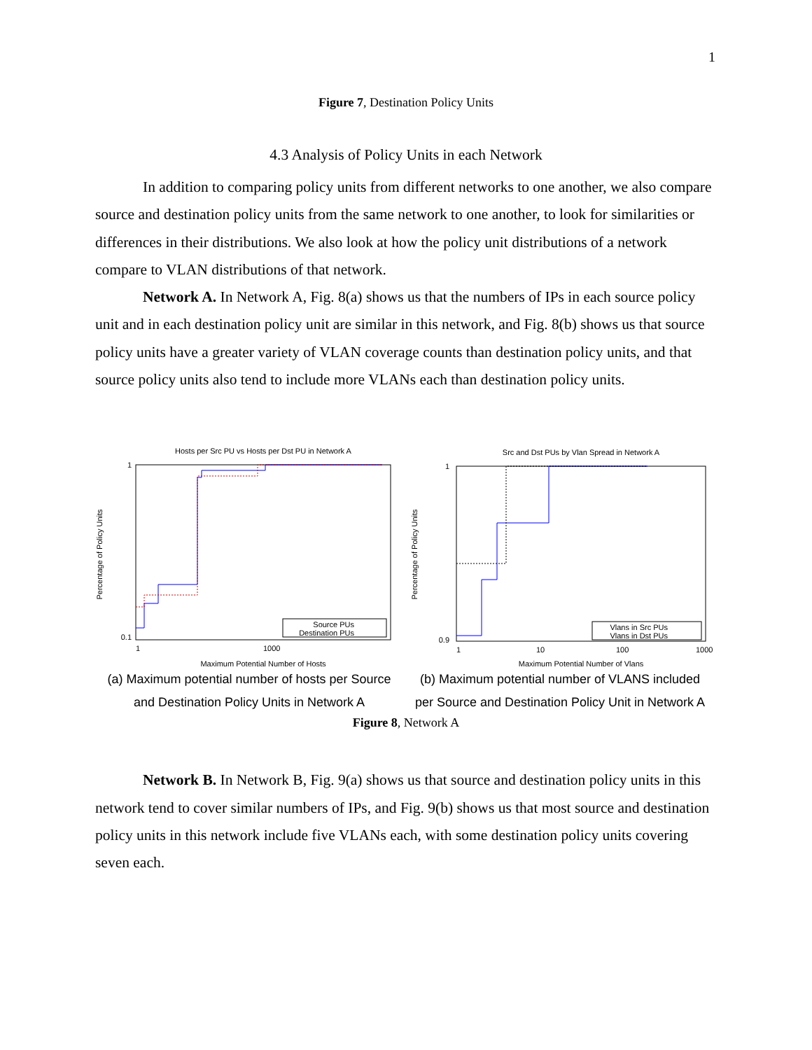1
Figure 7, Destination Policy Units
4.3 Analysis of Policy Units in each Network
In addition to comparing policy units from different networks to one another, we also compare source and destination policy units from the same network to one another, to look for similarities or differences in their distributions. We also look at how the policy unit distributions of a network compare to VLAN distributions of that network.
Network A. In Network A, Fig. 8(a) shows us that the numbers of IPs in each source policy unit and in each destination policy unit are similar in this network, and Fig. 8(b) shows us that source policy units have a greater variety of VLAN coverage counts than destination policy units, and that source policy units also tend to include more VLANs each than destination policy units.
Hosts per Src PU vs Hosts per Dst PU in Network A
Percentage of Policy Units
Maximum Potential Number of Hosts
1
0.1
1
1000
Source PUs
Destination PUs
(a) Maximum potential number of hosts per Source
and Destination Policy Units in Network A
Src and Dst PUs by Vlan Spread in Network A
Percentage of Policy Units
Maximum Potential Number of Vlans
1
0.9
1
10
100
1000
Vlans in Src PUs
Vlans in Dst PUs
(b) Maximum potential number of VLANS included
per Source and Destination Policy Unit in Network A
Figure 8, Network A
Network B. In Network B, Fig. 9(a) shows us that source and destination policy units in this network tend to cover similar numbers of IPs, and Fig. 9(b) shows us that most source and destination policy units in this network include five VLANs each, with some destination policy units covering seven each.